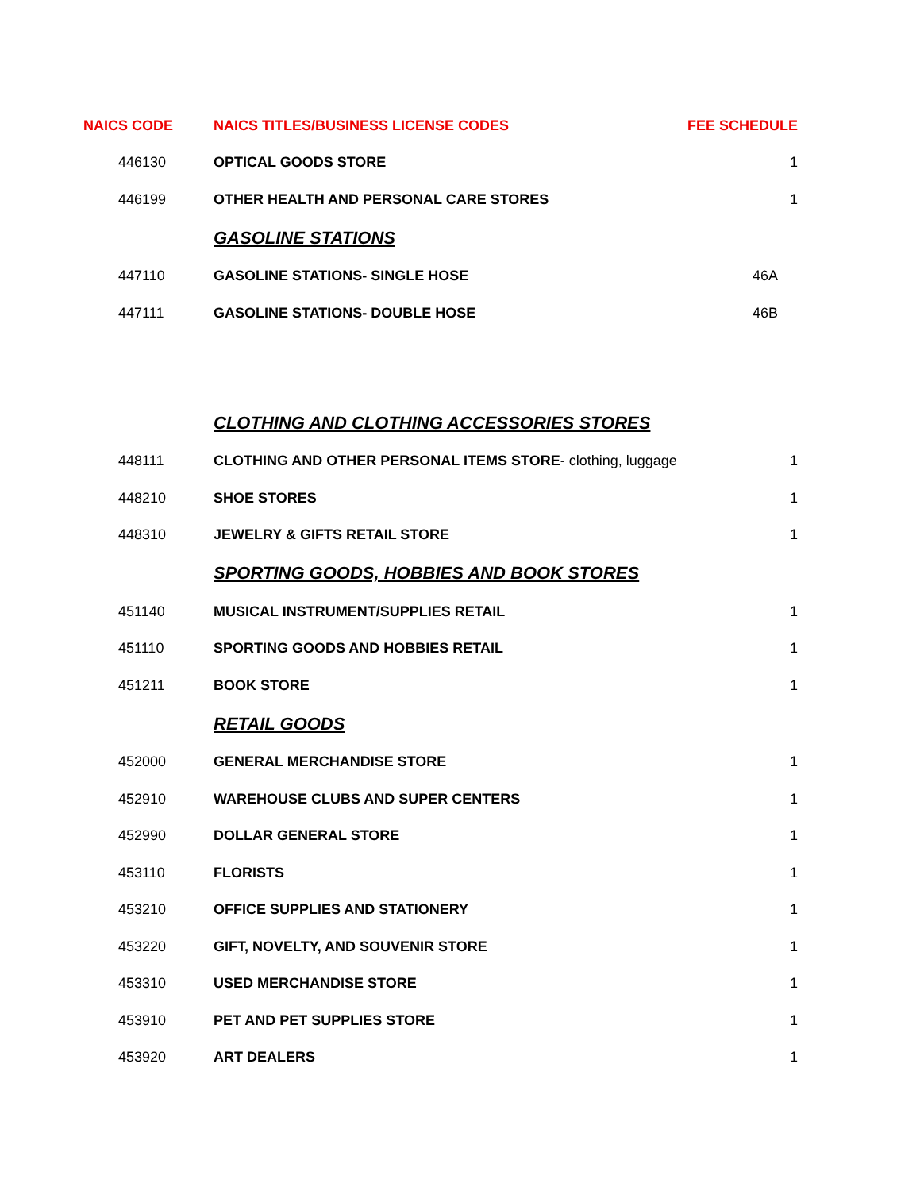| NAICS CODE | NAICS TITLES/BUSINESS LICENSE CODES | FEE SCHEDULE |
| --- | --- | --- |
| 446130 | OPTICAL GOODS STORE | 1 |
| 446199 | OTHER HEALTH AND PERSONAL CARE STORES | 1 |
| | GASOLINE STATIONS | |
| 447110 | GASOLINE STATIONS- SINGLE HOSE | 46A |
| 447111 | GASOLINE STATIONS- DOUBLE HOSE | 46B |
| | CLOTHING AND CLOTHING ACCESSORIES STORES | |
| 448111 | CLOTHING AND OTHER PERSONAL ITEMS STORE - clothing, luggage | 1 |
| 448210 | SHOE STORES | 1 |
| 448310 | JEWELRY & GIFTS RETAIL STORE | 1 |
| | SPORTING GOODS, HOBBIES AND BOOK STORES | |
| 451140 | MUSICAL INSTRUMENT/SUPPLIES RETAIL | 1 |
| 451110 | SPORTING GOODS AND HOBBIES RETAIL | 1 |
| 451211 | BOOK STORE | 1 |
| | RETAIL GOODS | |
| 452000 | GENERAL MERCHANDISE STORE | 1 |
| 452910 | WAREHOUSE CLUBS AND SUPER CENTERS | 1 |
| 452990 | DOLLAR GENERAL STORE | 1 |
| 453110 | FLORISTS | 1 |
| 453210 | OFFICE SUPPLIES AND STATIONERY | 1 |
| 453220 | GIFT, NOVELTY, AND SOUVENIR STORE | 1 |
| 453310 | USED MERCHANDISE STORE | 1 |
| 453910 | PET AND PET SUPPLIES STORE | 1 |
| 453920 | ART DEALERS | 1 |